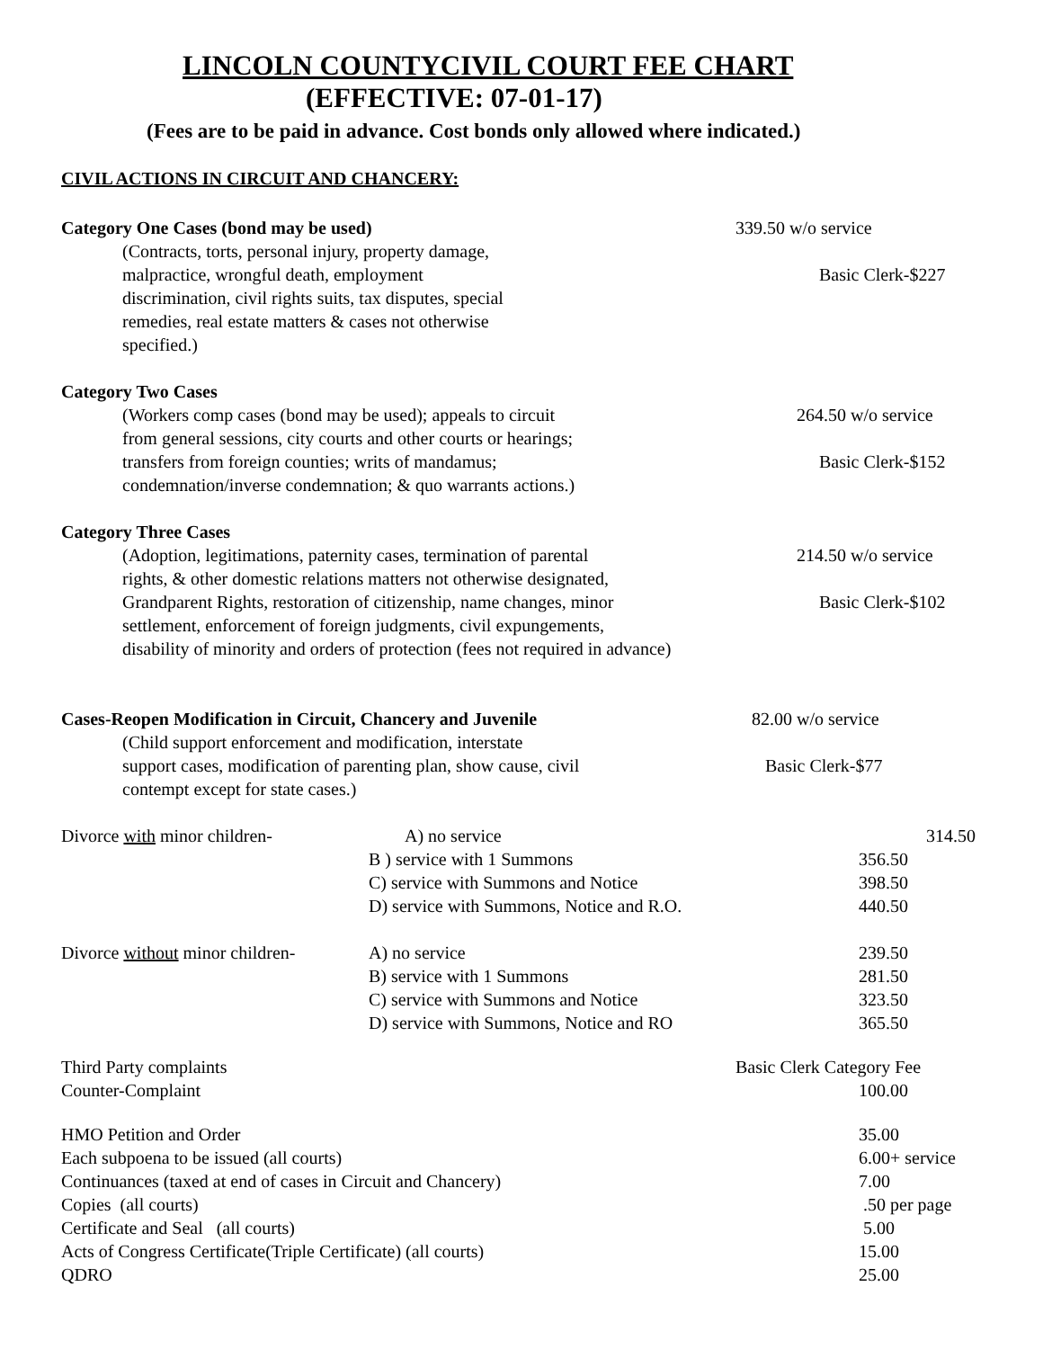LINCOLN COUNTYCIVIL COURT FEE CHART
(EFFECTIVE: 07-01-17)
(Fees are to be paid in advance. Cost bonds only allowed where indicated.)
CIVIL ACTIONS IN CIRCUIT AND CHANCERY:
Category One Cases (bond may be used) 339.50 w/o service
(Contracts, torts, personal injury, property damage,
malpractice, wrongful death, employment
discrimination, civil rights suits, tax disputes, special
remedies, real estate matters & cases not otherwise
specified.)
Basic Clerk-$227
Category Two Cases
(Workers comp cases (bond may be used); appeals to circuit
from general sessions, city courts and other courts or hearings;
transfers from foreign counties; writs of mandamus;
condemnation/inverse condemnation; & quo warrants actions.)
264.50 w/o service
Basic Clerk-$152
Category Three Cases
(Adoption, legitimations, paternity cases, termination of parental
rights, & other domestic relations matters not otherwise designated,
Grandparent Rights, restoration of citizenship, name changes, minor
settlement, enforcement of foreign judgments, civil expungements,
disability of minority and orders of protection (fees not required in advance)
214.50 w/o service
Basic Clerk-$102
Cases-Reopen Modification in Circuit, Chancery and Juvenile 82.00 w/o service
(Child support enforcement and modification, interstate
support cases, modification of parenting plan, show cause, civil
contempt except for state cases.)
Basic Clerk-$77
| Divorce with minor children- | A) no service | 314.50 |
| | B ) service with 1 Summons | 356.50 |
| | C) service with Summons and Notice | 398.50 |
| | D) service with Summons, Notice and R.O. | 440.50 |
| Divorce without minor children- | A) no service | 239.50 |
| | B) service with 1 Summons | 281.50 |
| | C) service with Summons and Notice | 323.50 |
| | D) service with Summons, Notice and RO | 365.50 |
| Third Party complaints | Basic Clerk Category Fee |
| Counter-Complaint | 100.00 |
| HMO Petition and Order | 35.00 |
| Each subpoena to be issued (all courts) | 6.00+ service |
| Continuances (taxed at end of cases in Circuit and Chancery) | 7.00 |
| Copies (all courts) | .50 per page |
| Certificate and Seal (all courts) | 5.00 |
| Acts of Congress Certificate(Triple Certificate) (all courts) | 15.00 |
| QDRO | 25.00 |